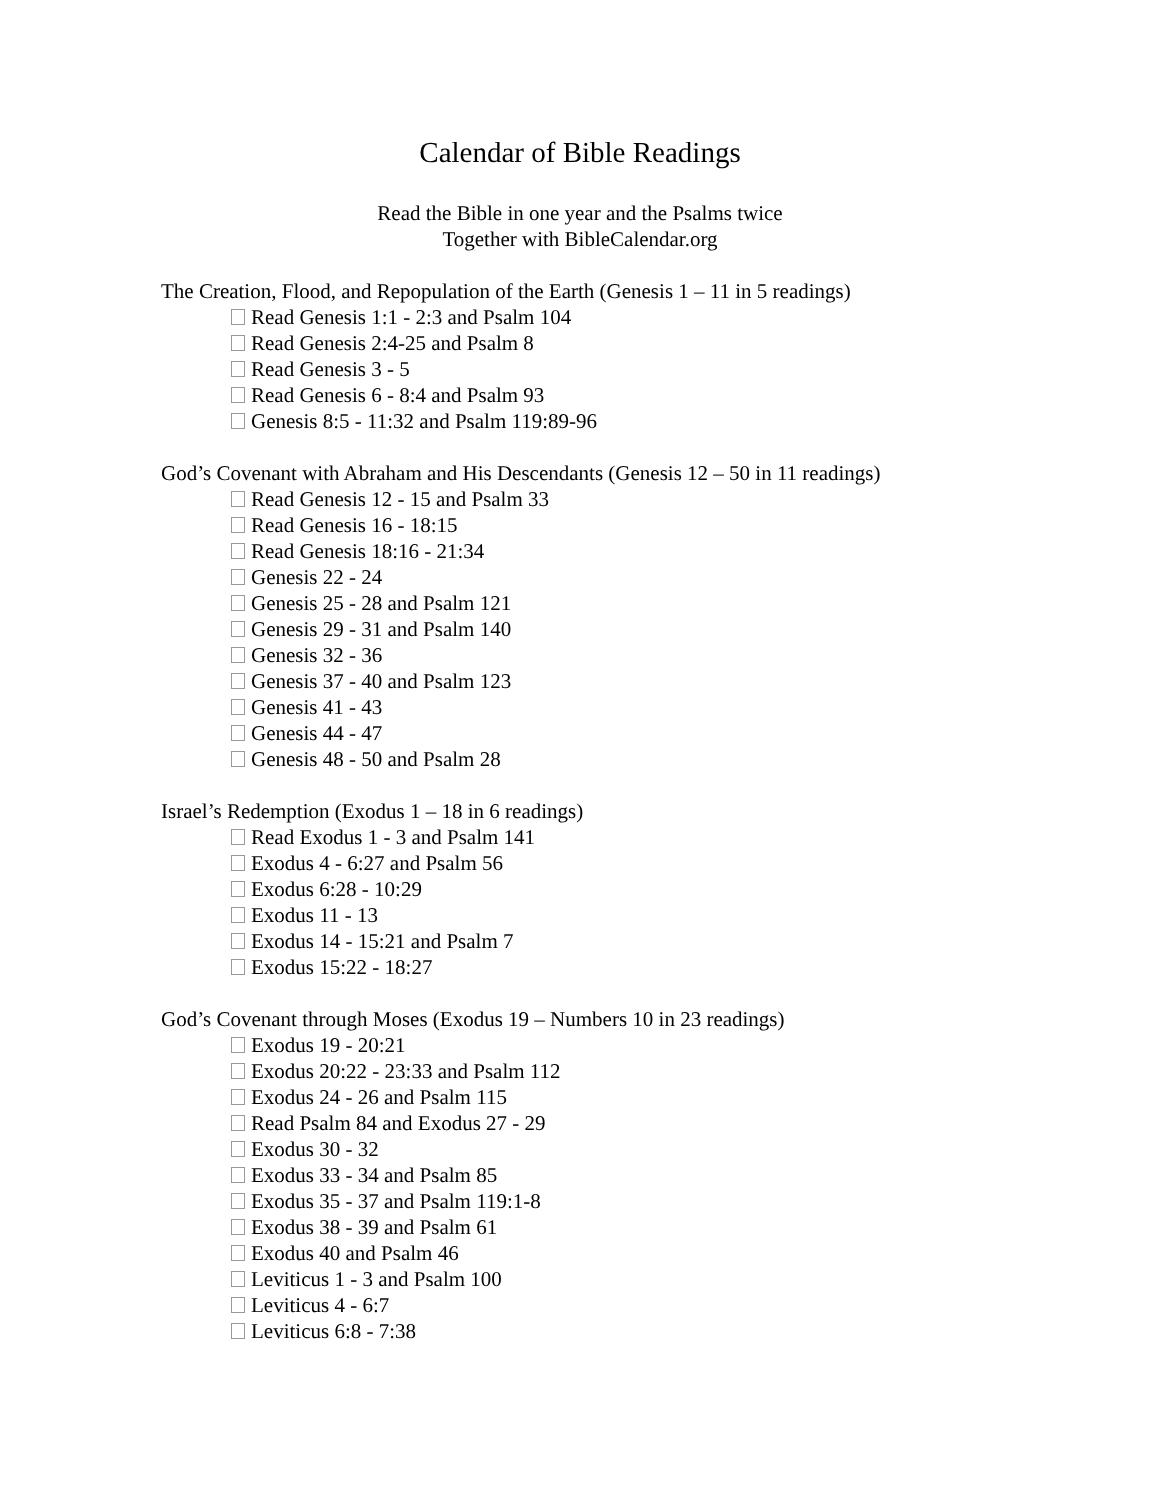Calendar of Bible Readings
Read the Bible in one year and the Psalms twice
Together with BibleCalendar.org
The Creation, Flood, and Repopulation of the Earth (Genesis 1 – 11 in 5 readings)
Read Genesis 1:1 - 2:3 and Psalm 104
Read Genesis 2:4-25 and Psalm 8
Read Genesis 3 - 5
Read Genesis 6 - 8:4 and Psalm 93
Genesis 8:5 - 11:32 and Psalm 119:89-96
God’s Covenant with Abraham and His Descendants (Genesis 12 – 50 in 11 readings)
Read Genesis 12 - 15 and Psalm 33
Read Genesis 16 - 18:15
Read Genesis 18:16 - 21:34
Genesis 22 - 24
Genesis 25 - 28 and Psalm 121
Genesis 29 - 31 and Psalm 140
Genesis 32 - 36
Genesis 37 - 40 and Psalm 123
Genesis 41 - 43
Genesis 44 - 47
Genesis 48 - 50 and Psalm 28
Israel’s Redemption (Exodus 1 – 18 in 6 readings)
Read Exodus 1 - 3 and Psalm 141
Exodus 4 - 6:27 and Psalm 56
Exodus 6:28 - 10:29
Exodus 11 - 13
Exodus 14 - 15:21 and Psalm 7
Exodus 15:22 - 18:27
God’s Covenant through Moses (Exodus 19 – Numbers 10 in 23 readings)
Exodus 19 - 20:21
Exodus 20:22 - 23:33 and Psalm 112
Exodus 24 - 26 and Psalm 115
Read Psalm 84 and Exodus 27 - 29
Exodus 30 - 32
Exodus 33 - 34 and Psalm 85
Exodus 35 - 37 and Psalm 119:1-8
Exodus 38 - 39 and Psalm 61
Exodus 40 and Psalm 46
Leviticus 1 - 3 and Psalm 100
Leviticus 4 - 6:7
Leviticus 6:8 - 7:38